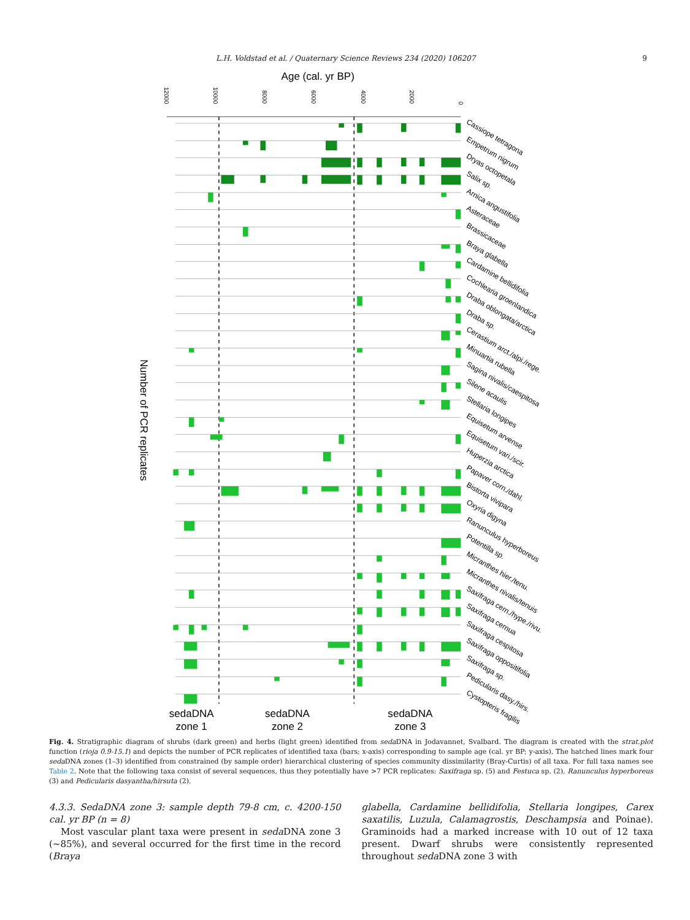L.H. Voldstad et al. / Quaternary Science Reviews 234 (2020) 106207 9
Age (cal. yr BP)
12000
10000
8000
6000
4000
2000
0
Number of PCR replicates
Cassiope tetragona
Empetrum nigrum
Dryas octopetala
Salix sp.
Arnica angustifolia
Asteraceae
Brassicaceae
Braya glabella
Cardamine bellidifolia
Cochlearia groenlandica
Draba oblongata/arctica
Draba sp.
Cerastium arct./alpi./rege.
Minuartia rubella
Sagina nivalis/caespitosa
Silene acaulis
Stellaria longipes
Equisetum arvense
Equisetum vari./scir.
Huperzia arctica
Papaver corn./dahl.
Bistorta vivipara
Oxyria digyna
Ranunculus hyperboreus
Potentilla sp.
Micranthes hier./tenu.
Micranthes nivalis/tenuis
Saxifraga cern./hype./rivu.
Saxifraga cernua
Saxifraga cespitosa
Saxifraga oppositifolia
Saxifraga sp.
Pedicularis dasy./hirs.
Cystopteris fragilis
sedaDNA
zone 1
sedaDNA
zone 2
sedaDNA
zone 3
Fig. 4. Stratigraphic diagram of shrubs (dark green) and herbs (light green) identified from seda DNA in Jodavannet, Svalbard. The diagram is created with the strat.plot function (rioja 0.9-15.1) and depicts the number of PCR replicates of identified taxa (bars; x-axis) corresponding to sample age (cal. yr BP; y-axis). The hatched lines mark four seda DNA zones (1–3) identified from constrained (by sample order) hierarchical clustering of species community dissimilarity (Bray-Curtis) of all taxa. For full taxa names see Table 2. Note that the following taxa consist of several sequences, thus they potentially have >7 PCR replicates: Saxifraga sp. (5) and Festuca sp. (2), Ranunculus hyperboreus (3) and Pedicularis dasyantha/hirsuta (2).
4.3.3. SedaDNA zone 3: sample depth 79-8 cm, c. 4200-150 cal. yr BP (n = 8)
Most vascular plant taxa were present in seda DNA zone 3 (~85%), and several occurred for the first time in the record (Braya
glabella, Cardamine bellidifolia, Stellaria longipes, Carex saxatilis, Luzula, Calamagrostis, Deschampsia and Poinae). Graminoids had a marked increase with 10 out of 12 taxa present. Dwarf shrubs were consistently represented throughout seda DNA zone 3 with